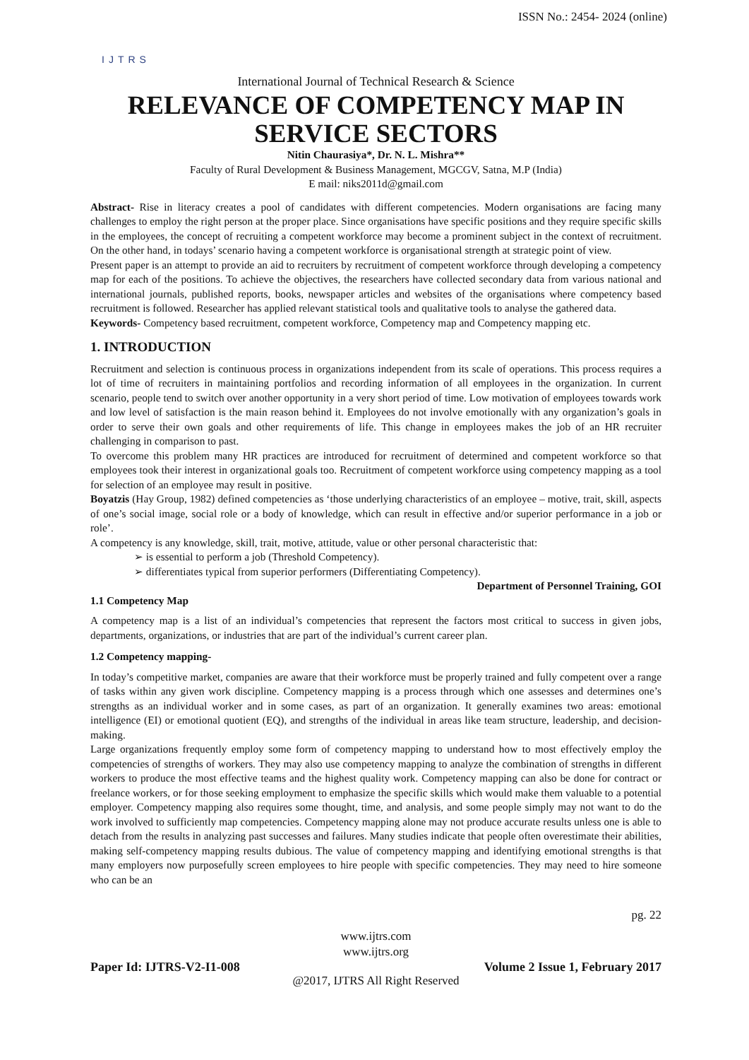ISSN No.: 2454- 2024 (online)
IJTRS
International Journal of Technical Research & Science
RELEVANCE OF COMPETENCY MAP IN SERVICE SECTORS
Nitin Chaurasiya*, Dr. N. L. Mishra**
Faculty of Rural Development & Business Management, MGCGV, Satna, M.P (India)
E mail: niks2011d@gmail.com
Abstract- Rise in literacy creates a pool of candidates with different competencies. Modern organisations are facing many challenges to employ the right person at the proper place. Since organisations have specific positions and they require specific skills in the employees, the concept of recruiting a competent workforce may become a prominent subject in the context of recruitment. On the other hand, in todays’ scenario having a competent workforce is organisational strength at strategic point of view.
Present paper is an attempt to provide an aid to recruiters by recruitment of competent workforce through developing a competency map for each of the positions. To achieve the objectives, the researchers have collected secondary data from various national and international journals, published reports, books, newspaper articles and websites of the organisations where competency based recruitment is followed. Researcher has applied relevant statistical tools and qualitative tools to analyse the gathered data.
Keywords- Competency based recruitment, competent workforce, Competency map and Competency mapping etc.
1. INTRODUCTION
Recruitment and selection is continuous process in organizations independent from its scale of operations. This process requires a lot of time of recruiters in maintaining portfolios and recording information of all employees in the organization. In current scenario, people tend to switch over another opportunity in a very short period of time. Low motivation of employees towards work and low level of satisfaction is the main reason behind it. Employees do not involve emotionally with any organization’s goals in order to serve their own goals and other requirements of life. This change in employees makes the job of an HR recruiter challenging in comparison to past.
To overcome this problem many HR practices are introduced for recruitment of determined and competent workforce so that employees took their interest in organizational goals too. Recruitment of competent workforce using competency mapping as a tool for selection of an employee may result in positive.
Boyatzis (Hay Group, 1982) defined competencies as ‘those underlying characteristics of an employee – motive, trait, skill, aspects of one’s social image, social role or a body of knowledge, which can result in effective and/or superior performance in a job or role’.
A competency is any knowledge, skill, trait, motive, attitude, value or other personal characteristic that:
➢ is essential to perform a job (Threshold Competency).
➢ differentiates typical from superior performers (Differentiating Competency).
Department of Personnel Training, GOI
1.1 Competency Map
A competency map is a list of an individual’s competencies that represent the factors most critical to success in given jobs, departments, organizations, or industries that are part of the individual’s current career plan.
1.2 Competency mapping-
In today’s competitive market, companies are aware that their workforce must be properly trained and fully competent over a range of tasks within any given work discipline. Competency mapping is a process through which one assesses and determines one’s strengths as an individual worker and in some cases, as part of an organization. It generally examines two areas: emotional intelligence (EI) or emotional quotient (EQ), and strengths of the individual in areas like team structure, leadership, and decision-making.
Large organizations frequently employ some form of competency mapping to understand how to most effectively employ the competencies of strengths of workers. They may also use competency mapping to analyze the combination of strengths in different workers to produce the most effective teams and the highest quality work. Competency mapping can also be done for contract or freelance workers, or for those seeking employment to emphasize the specific skills which would make them valuable to a potential employer. Competency mapping also requires some thought, time, and analysis, and some people simply may not want to do the work involved to sufficiently map competencies. Competency mapping alone may not produce accurate results unless one is able to detach from the results in analyzing past successes and failures. Many studies indicate that people often overestimate their abilities, making self-competency mapping results dubious. The value of competency mapping and identifying emotional strengths is that many employers now purposefully screen employees to hire people with specific competencies. They may need to hire someone who can be an
pg. 22
www.ijtrs.com
www.ijtrs.org
Paper Id: IJTRS-V2-I1-008 Volume 2 Issue 1, February 2017
@2017, IJTRS All Right Reserved